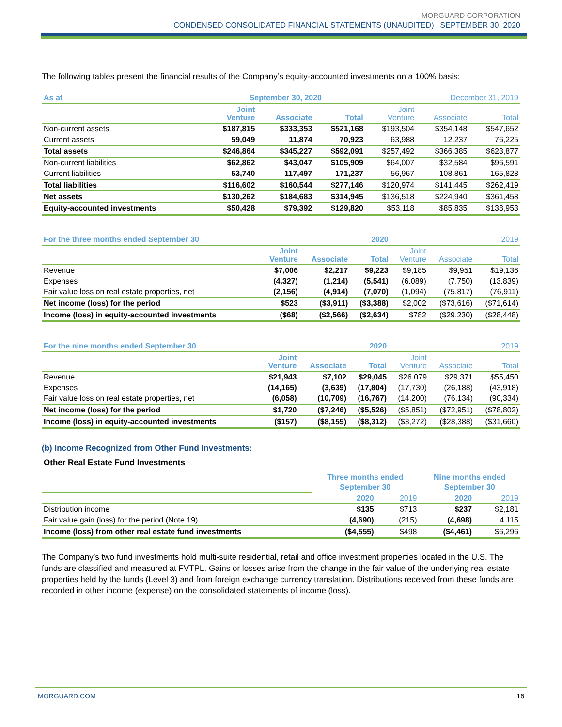MORGUARD CORPORATION
CONDENSED CONSOLIDATED FINANCIAL STATEMENTS (UNAUDITED) | SEPTEMBER 30, 2020
The following tables present the financial results of the Company’s equity-accounted investments on a 100% basis:
| As at | September 30, 2020 | | | December 31, 2019 | | |
| --- | --- | --- | --- | --- | --- | --- |
| | Joint Venture | Associate | Total | Joint Venture | Associate | Total |
| Non-current assets | $187,815 | $333,353 | $521,168 | $193,504 | $354,148 | $547,652 |
| Current assets | 59,049 | 11,874 | 70,923 | 63,988 | 12,237 | 76,225 |
| Total assets | $246,864 | $345,227 | $592,091 | $257,492 | $366,385 | $623,877 |
| Non-current liabilities | $62,862 | $43,047 | $105,909 | $64,007 | $32,584 | $96,591 |
| Current liabilities | 53,740 | 117,497 | 171,237 | 56,967 | 108,861 | 165,828 |
| Total liabilities | $116,602 | $160,544 | $277,146 | $120,974 | $141,445 | $262,419 |
| Net assets | $130,262 | $184,683 | $314,945 | $136,518 | $224,940 | $361,458 |
| Equity-accounted investments | $50,428 | $79,392 | $129,820 | $53,118 | $85,835 | $138,953 |
| For the three months ended September 30 | 2020 | | | 2019 | | |
| --- | --- | --- | --- | --- | --- | --- |
| | Joint Venture | Associate | Total | Joint Venture | Associate | Total |
| Revenue | $7,006 | $2,217 | $9,223 | $9,185 | $9,951 | $19,136 |
| Expenses | (4,327) | (1,214) | (5,541) | (6,089) | (7,750) | (13,839) |
| Fair value loss on real estate properties, net | (2,156) | (4,914) | (7,070) | (1,094) | (75,817) | (76,911) |
| Net income (loss) for the period | $523 | ($3,911) | ($3,388) | $2,002 | ($73,616) | ($71,614) |
| Income (loss) in equity-accounted investments | ($68) | ($2,566) | ($2,634) | $782 | ($29,230) | ($28,448) |
| For the nine months ended September 30 | 2020 | | | 2019 | | |
| --- | --- | --- | --- | --- | --- | --- |
| | Joint Venture | Associate | Total | Joint Venture | Associate | Total |
| Revenue | $21,943 | $7,102 | $29,045 | $26,079 | $29,371 | $55,450 |
| Expenses | (14,165) | (3,639) | (17,804) | (17,730) | (26,188) | (43,918) |
| Fair value loss on real estate properties, net | (6,058) | (10,709) | (16,767) | (14,200) | (76,134) | (90,334) |
| Net income (loss) for the period | $1,720 | ($7,246) | ($5,526) | ($5,851) | ($72,951) | ($78,802) |
| Income (loss) in equity-accounted investments | ($157) | ($8,155) | ($8,312) | ($3,272) | ($28,388) | ($31,660) |
(b) Income Recognized from Other Fund Investments:
Other Real Estate Fund Investments
| | Three months ended September 30 | | Nine months ended September 30 | |
| --- | --- | --- | --- | --- |
| | 2020 | 2019 | 2020 | 2019 |
| Distribution income | $135 | $713 | $237 | $2,181 |
| Fair value gain (loss) for the period (Note 19) | (4,690) | (215) | (4,698) | 4,115 |
| Income (loss) from other real estate fund investments | ($4,555) | $498 | ($4,461) | $6,296 |
The Company’s two fund investments hold multi-suite residential, retail and office investment properties located in the U.S. The funds are classified and measured at FVTPL. Gains or losses arise from the change in the fair value of the underlying real estate properties held by the funds (Level 3) and from foreign exchange currency translation. Distributions received from these funds are recorded in other income (expense) on the consolidated statements of income (loss).
MORGUARD.COM 16